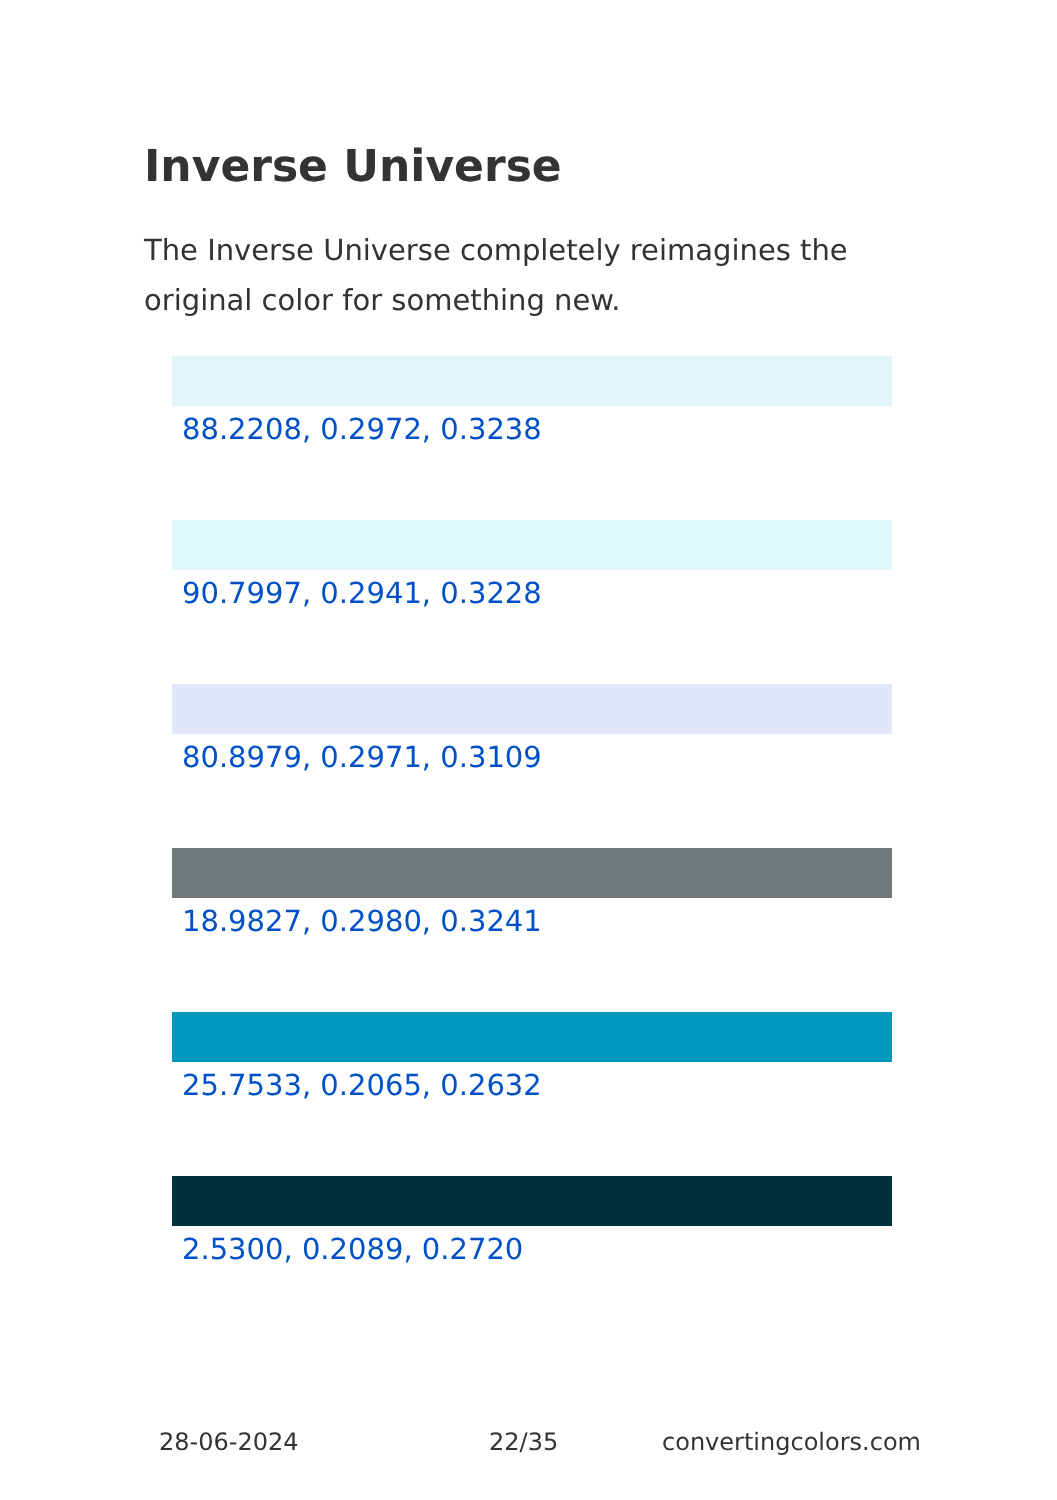Inverse Universe
The Inverse Universe completely reimagines the original color for something new.
88.2208, 0.2972, 0.3238
90.7997, 0.2941, 0.3228
80.8979, 0.2971, 0.3109
18.9827, 0.2980, 0.3241
25.7533, 0.2065, 0.2632
2.5300, 0.2089, 0.2720
28-06-2024 22/35 convertingcolors.com